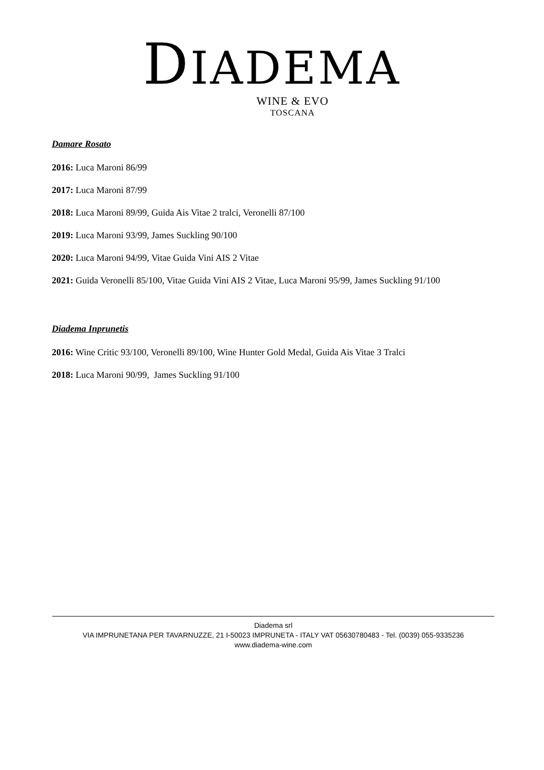DIADEMA
WINE & EVO
TOSCANA
Damare Rosato
2016: Luca Maroni 86/99
2017: Luca Maroni 87/99
2018: Luca Maroni 89/99, Guida Ais Vitae 2 tralci, Veronelli 87/100
2019: Luca Maroni 93/99, James Suckling 90/100
2020: Luca Maroni 94/99, Vitae Guida Vini AIS 2 Vitae
2021: Guida Veronelli 85/100, Vitae Guida Vini AIS 2 Vitae, Luca Maroni 95/99, James Suckling 91/100
Diadema Inprunetis
2016: Wine Critic 93/100, Veronelli 89/100, Wine Hunter Gold Medal, Guida Ais Vitae 3 Tralci
2018: Luca Maroni 90/99, James Suckling 91/100
Diadema srl
VIA IMPRUNETANA PER TAVARNUZZE, 21 I-50023 IMPRUNETA - ITALY VAT 05630780483 - Tel. (0039) 055-9335236
www.diadema-wine.com